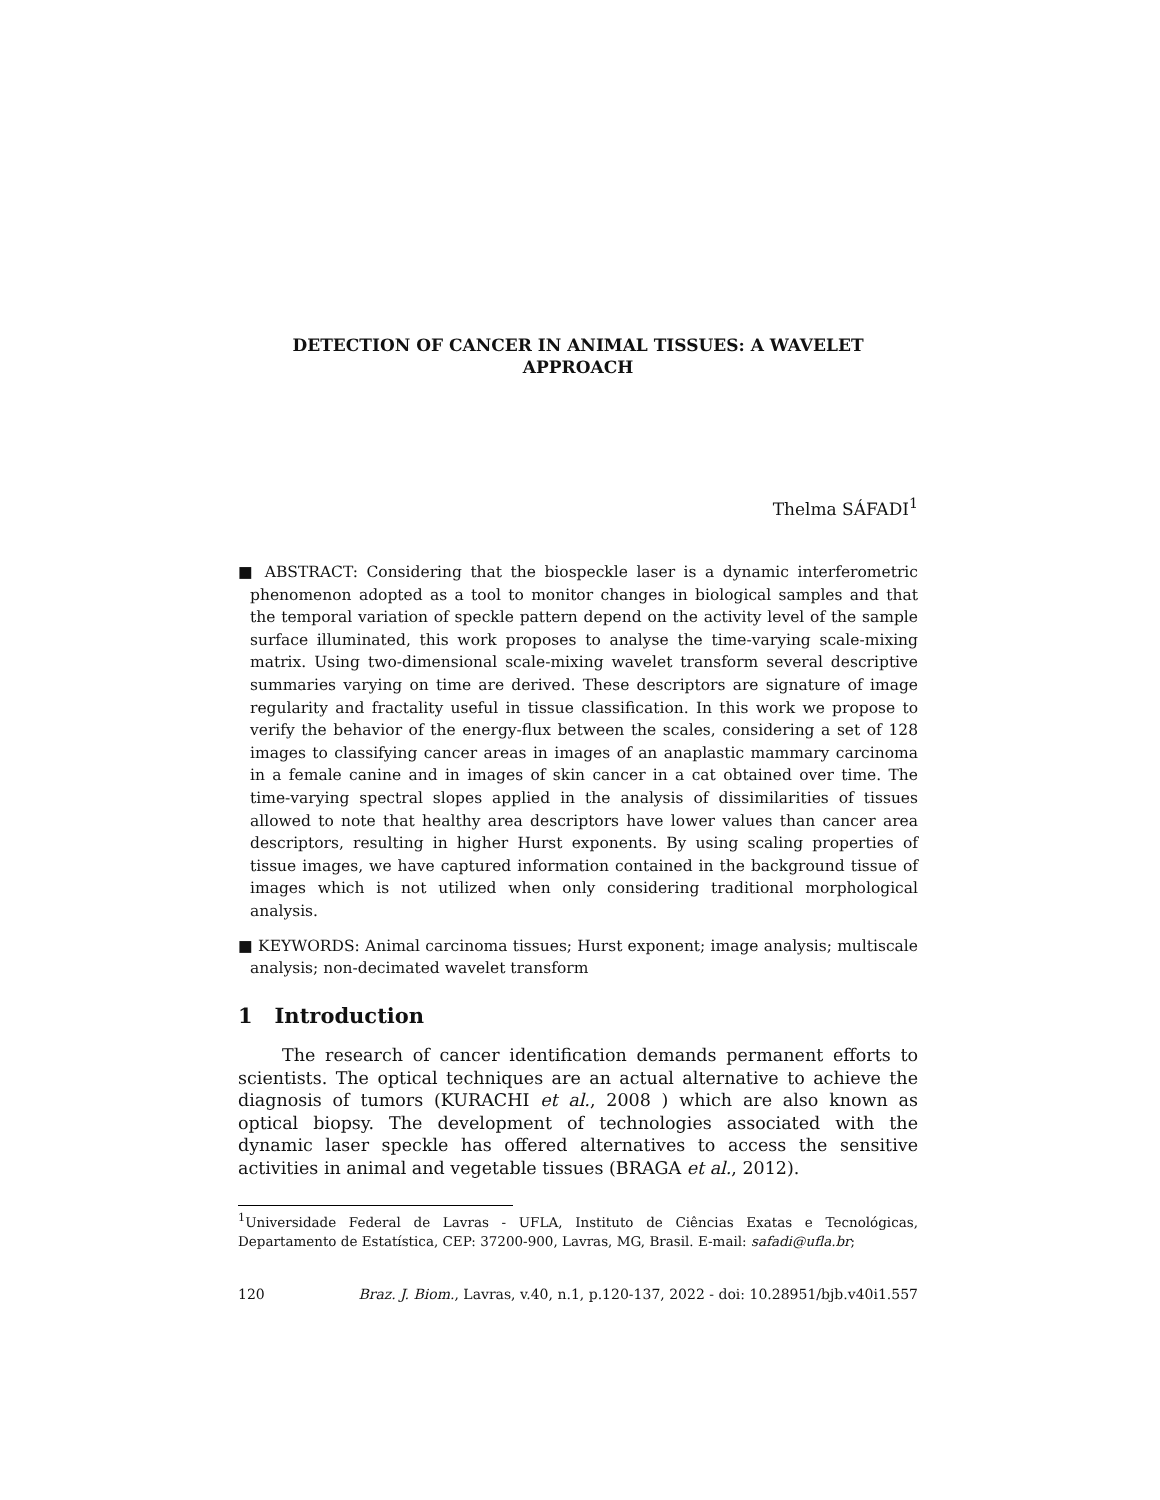DETECTION OF CANCER IN ANIMAL TISSUES: A WAVELET APPROACH
Thelma SÁFADI<sup>1</sup>
■ ABSTRACT: Considering that the biospeckle laser is a dynamic interferometric phenomenon adopted as a tool to monitor changes in biological samples and that the temporal variation of speckle pattern depend on the activity level of the sample surface illuminated, this work proposes to analyse the time-varying scale-mixing matrix. Using two-dimensional scale-mixing wavelet transform several descriptive summaries varying on time are derived. These descriptors are signature of image regularity and fractality useful in tissue classification. In this work we propose to verify the behavior of the energy-flux between the scales, considering a set of 128 images to classifying cancer areas in images of an anaplastic mammary carcinoma in a female canine and in images of skin cancer in a cat obtained over time. The time-varying spectral slopes applied in the analysis of dissimilarities of tissues allowed to note that healthy area descriptors have lower values than cancer area descriptors, resulting in higher Hurst exponents. By using scaling properties of tissue images, we have captured information contained in the background tissue of images which is not utilized when only considering traditional morphological analysis.
■ KEYWORDS: Animal carcinoma tissues; Hurst exponent; image analysis; multiscale analysis; non-decimated wavelet transform
1 Introduction
The research of cancer identification demands permanent efforts to scientists. The optical techniques are an actual alternative to achieve the diagnosis of tumors (KURACHI et al., 2008 ) which are also known as optical biopsy. The development of technologies associated with the dynamic laser speckle has offered alternatives to access the sensitive activities in animal and vegetable tissues (BRAGA et al., 2012).
<sup>1</sup> Universidade Federal de Lavras - UFLA, Instituto de Ciências Exatas e Tecnológicas, Departamento de Estatística, CEP: 37200-900, Lavras, MG, Brasil. E-mail: safadi@ufla.br;
120 Braz. J. Biom., Lavras, v.40, n.1, p.120-137, 2022 - doi: 10.28951/bjb.v40i1.557